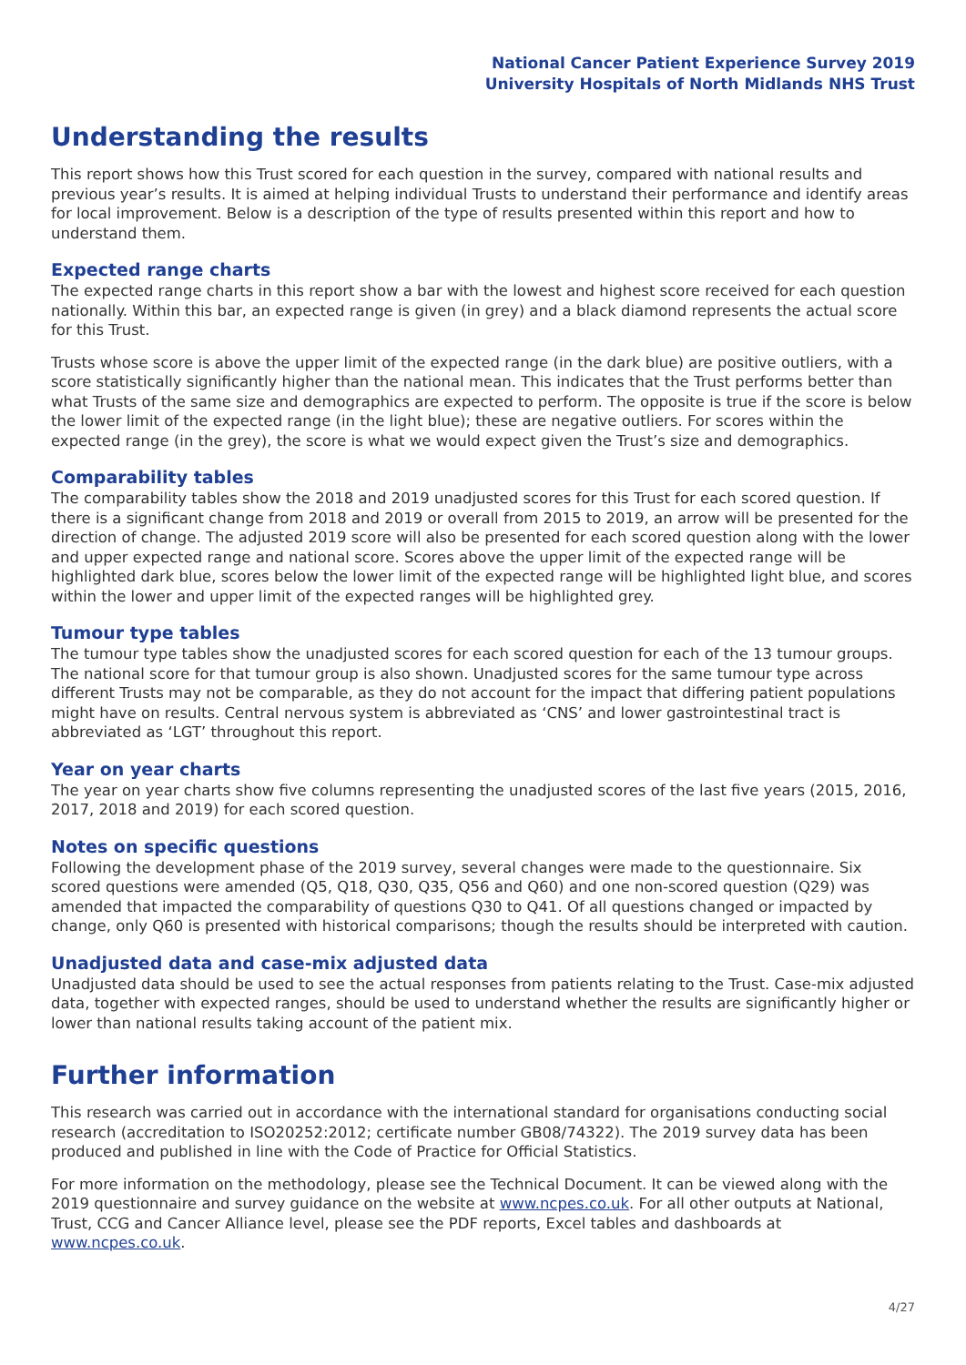National Cancer Patient Experience Survey 2019
University Hospitals of North Midlands NHS Trust
Understanding the results
This report shows how this Trust scored for each question in the survey, compared with national results and previous year’s results. It is aimed at helping individual Trusts to understand their performance and identify areas for local improvement. Below is a description of the type of results presented within this report and how to understand them.
Expected range charts
The expected range charts in this report show a bar with the lowest and highest score received for each question nationally. Within this bar, an expected range is given (in grey) and a black diamond represents the actual score for this Trust.
Trusts whose score is above the upper limit of the expected range (in the dark blue) are positive outliers, with a score statistically significantly higher than the national mean. This indicates that the Trust performs better than what Trusts of the same size and demographics are expected to perform. The opposite is true if the score is below the lower limit of the expected range (in the light blue); these are negative outliers. For scores within the expected range (in the grey), the score is what we would expect given the Trust’s size and demographics.
Comparability tables
The comparability tables show the 2018 and 2019 unadjusted scores for this Trust for each scored question. If there is a significant change from 2018 and 2019 or overall from 2015 to 2019, an arrow will be presented for the direction of change. The adjusted 2019 score will also be presented for each scored question along with the lower and upper expected range and national score. Scores above the upper limit of the expected range will be highlighted dark blue, scores below the lower limit of the expected range will be highlighted light blue, and scores within the lower and upper limit of the expected ranges will be highlighted grey.
Tumour type tables
The tumour type tables show the unadjusted scores for each scored question for each of the 13 tumour groups. The national score for that tumour group is also shown. Unadjusted scores for the same tumour type across different Trusts may not be comparable, as they do not account for the impact that differing patient populations might have on results. Central nervous system is abbreviated as ‘CNS’ and lower gastrointestinal tract is abbreviated as ‘LGT’ throughout this report.
Year on year charts
The year on year charts show five columns representing the unadjusted scores of the last five years (2015, 2016, 2017, 2018 and 2019) for each scored question.
Notes on specific questions
Following the development phase of the 2019 survey, several changes were made to the questionnaire. Six scored questions were amended (Q5, Q18, Q30, Q35, Q56 and Q60) and one non-scored question (Q29) was amended that impacted the comparability of questions Q30 to Q41. Of all questions changed or impacted by change, only Q60 is presented with historical comparisons; though the results should be interpreted with caution.
Unadjusted data and case-mix adjusted data
Unadjusted data should be used to see the actual responses from patients relating to the Trust. Case-mix adjusted data, together with expected ranges, should be used to understand whether the results are significantly higher or lower than national results taking account of the patient mix.
Further information
This research was carried out in accordance with the international standard for organisations conducting social research (accreditation to ISO20252:2012; certificate number GB08/74322). The 2019 survey data has been produced and published in line with the Code of Practice for Official Statistics.
For more information on the methodology, please see the Technical Document. It can be viewed along with the 2019 questionnaire and survey guidance on the website at www.ncpes.co.uk. For all other outputs at National, Trust, CCG and Cancer Alliance level, please see the PDF reports, Excel tables and dashboards at www.ncpes.co.uk.
4/27